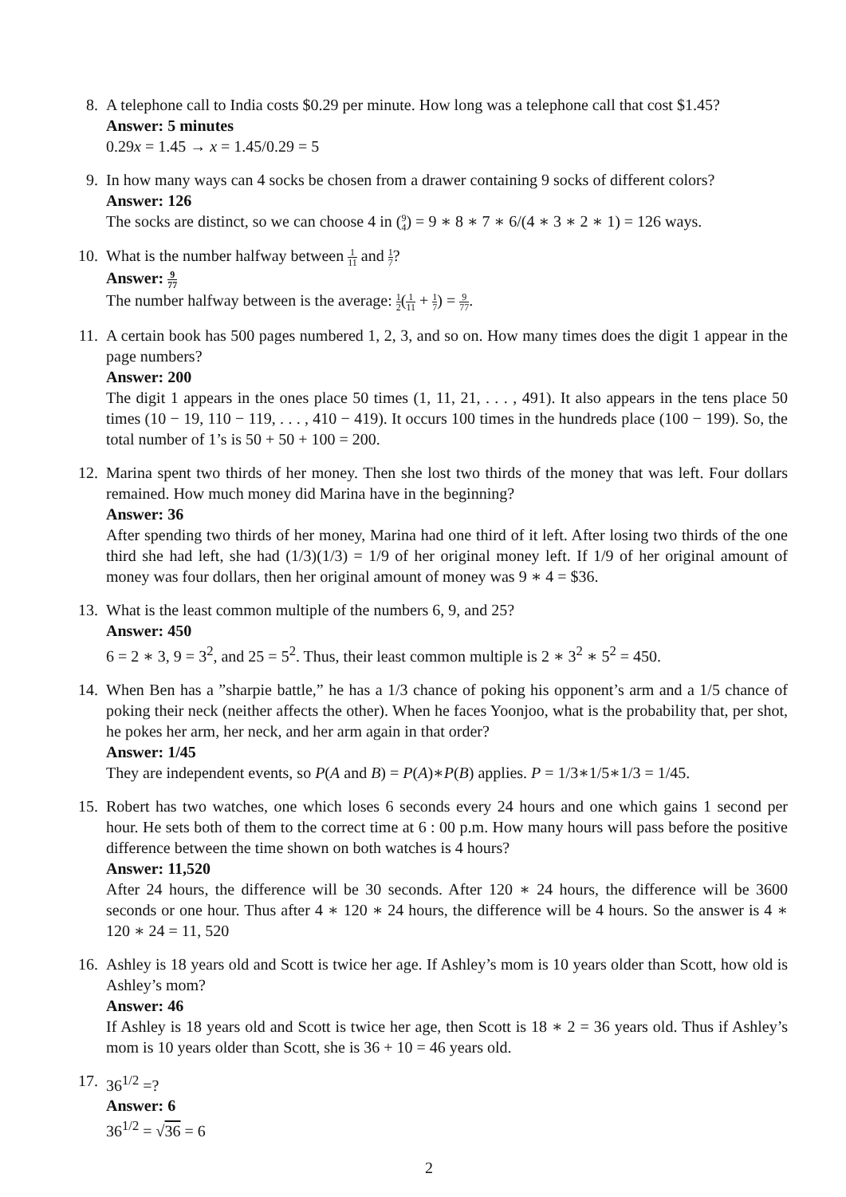8. A telephone call to India costs $0.29 per minute. How long was a telephone call that cost $1.45?
Answer: 5 minutes
0.29x = 1.45 → x = 1.45/0.29 = 5
9. In how many ways can 4 socks be chosen from a drawer containing 9 socks of different colors?
Answer: 126
The socks are distinct, so we can choose 4 in (9 4) = 9 ∗ 8 ∗ 7 ∗ 6/(4 ∗ 3 ∗ 2 ∗ 1) = 126 ways.
10.
What is the number halfway between 1 11 and 1 7?
Answer: 9 77
The number halfway between is the average: 1 2(1 11 + 1 7) = 9 77.
11.
A certain book has 500 pages numbered 1, 2, 3, and so on. How many times does the digit 1 appear in the page numbers?
Answer: 200
The digit 1 appears in the ones place 50 times (1, 11, 21, . . . , 491). It also appears in the tens place 50 times (10 − 19, 110 − 119, . . . , 410 − 419). It occurs 100 times in the hundreds place (100 − 199). So, the total number of 1’s is 50 + 50 + 100 = 200.
12.
Marina spent two thirds of her money. Then she lost two thirds of the money that was left. Four dollars remained. How much money did Marina have in the beginning?
Answer: 36
After spending two thirds of her money, Marina had one third of it left. After losing two thirds of the one third she had left, she had (1/3)(1/3) = 1/9 of her original money left. If 1/9 of her original amount of money was four dollars, then her original amount of money was 9 ∗ 4 = $36.
13.
What is the least common multiple of the numbers 6, 9, and 25?
Answer: 450
6 = 2 ∗ 3, 9 = 3<sup>2</sup>, and 25 = 5<sup>2</sup>. Thus, their least common multiple is 2 ∗ 3<sup>2</sup> ∗ 5<sup>2</sup> = 450.
14.
When Ben has a ”sharpie battle,” he has a 1/3 chance of poking his opponent’s arm and a 1/5 chance of poking their neck (neither affects the other). When he faces Yoonjoo, what is the probability that, per shot, he pokes her arm, her neck, and her arm again in that order?
Answer: 1/45
They are independent events, so P(A and B) = P(A)∗P(B) applies. P = 1/3∗1/5∗1/3 = 1/45.
15.
Robert has two watches, one which loses 6 seconds every 24 hours and one which gains 1 second per hour. He sets both of them to the correct time at 6 : 00 p.m. How many hours will pass before the positive difference between the time shown on both watches is 4 hours?
Answer: 11,520
After 24 hours, the difference will be 30 seconds. After 120 ∗ 24 hours, the difference will be 3600 seconds or one hour. Thus after 4 ∗ 120 ∗ 24 hours, the difference will be 4 hours. So the answer is 4 ∗ 120 ∗ 24 = 11, 520
16.
Ashley is 18 years old and Scott is twice her age. If Ashley’s mom is 10 years older than Scott, how old is Ashley’s mom?
Answer: 46
If Ashley is 18 years old and Scott is twice her age, then Scott is 18 ∗ 2 = 36 years old. Thus if Ashley’s mom is 10 years older than Scott, she is 36 + 10 = 46 years old.
17.
36<sup>1/2</sup> =?
Answer: 6
36<sup>1/2</sup> = √36 = 6
2